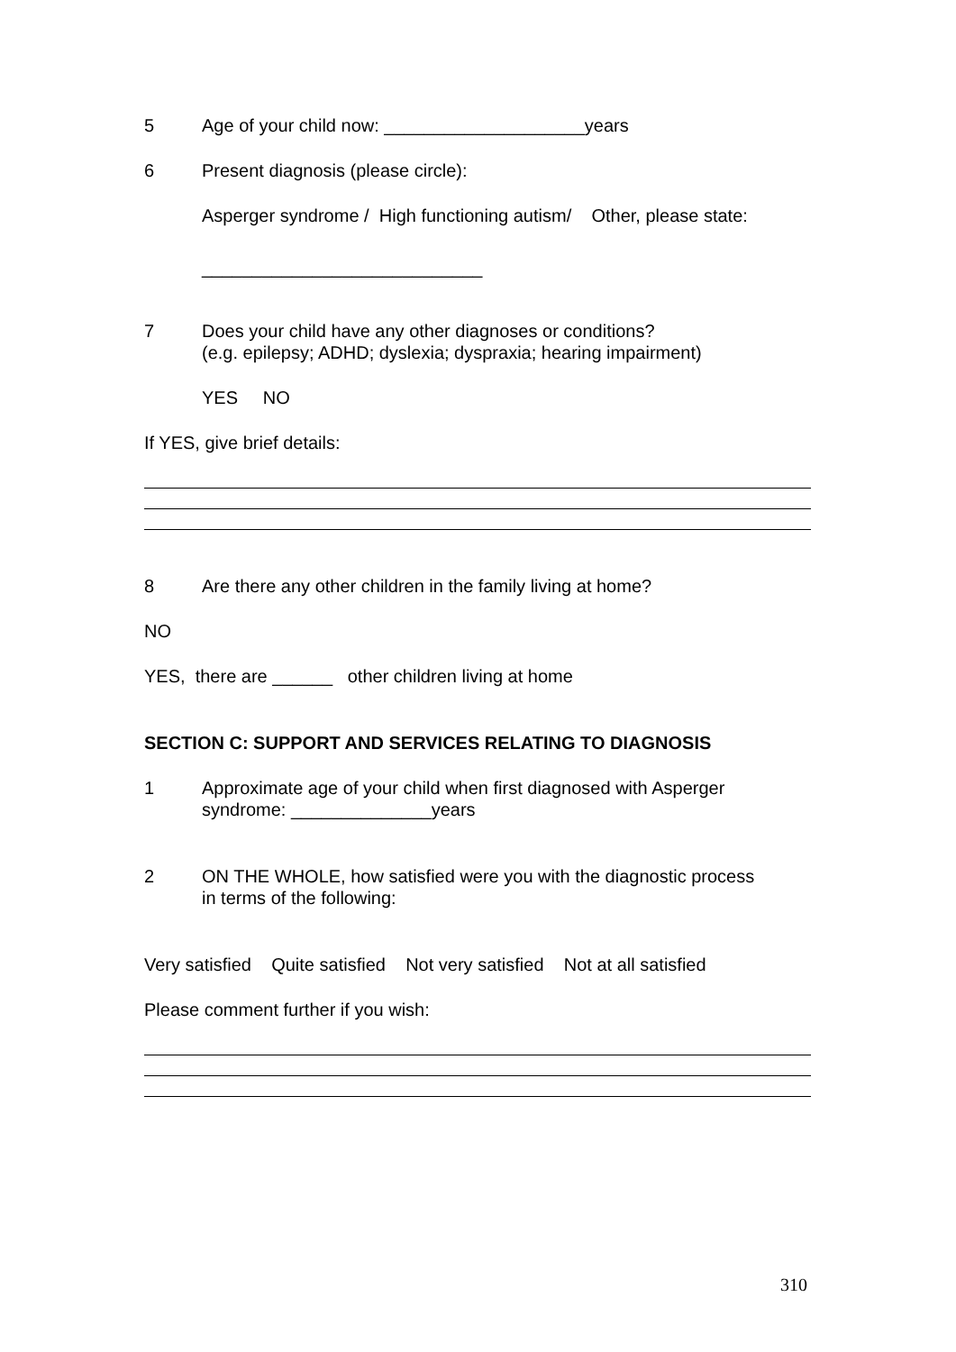5 Age of your child now: ____________________years
6 Present diagnosis (please circle):
Asperger syndrome / High functioning autism/ Other, please state:
____________________________
7 Does your child have any other diagnoses or conditions?
(e.g. epilepsy; ADHD; dyslexia; dyspraxia; hearing impairment)
YES NO
If YES, give brief details:
8 Are there any other children in the family living at home?
NO
YES, there are ______ other children living at home
SECTION C: SUPPORT AND SERVICES RELATING TO DIAGNOSIS
1 Approximate age of your child when first diagnosed with Asperger
syndrome: ______________years
2 ON THE WHOLE, how satisfied were you with the diagnostic process
in terms of the following:
Very satisfied Quite satisfied Not very satisfied Not at all satisfied
Please comment further if you wish:
310